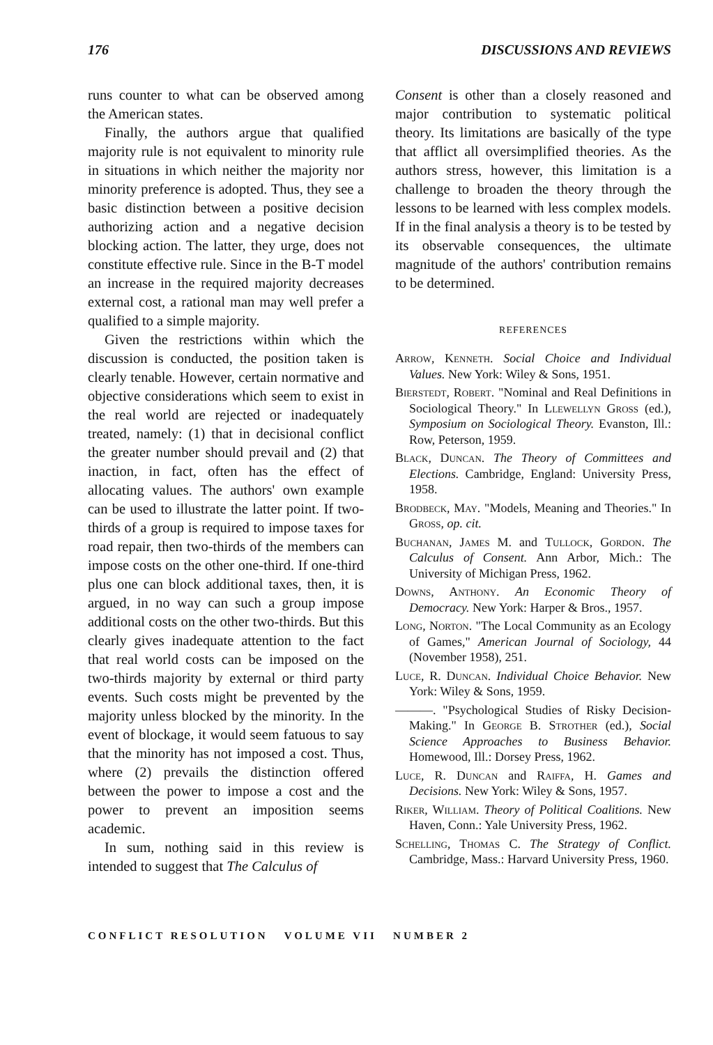176 DISCUSSIONS AND REVIEWS
runs counter to what can be observed among the American states.
Finally, the authors argue that qualified majority rule is not equivalent to minority rule in situations in which neither the majority nor minority preference is adopted. Thus, they see a basic distinction between a positive decision authorizing action and a negative decision blocking action. The latter, they urge, does not constitute effective rule. Since in the B-T model an increase in the required majority decreases external cost, a rational man may well prefer a qualified to a simple majority.
Given the restrictions within which the discussion is conducted, the position taken is clearly tenable. However, certain normative and objective considerations which seem to exist in the real world are rejected or inadequately treated, namely: (1) that in decisional conflict the greater number should prevail and (2) that inaction, in fact, often has the effect of allocating values. The authors' own example can be used to illustrate the latter point. If two-thirds of a group is required to impose taxes for road repair, then two-thirds of the members can impose costs on the other one-third. If one-third plus one can block additional taxes, then, it is argued, in no way can such a group impose additional costs on the other two-thirds. But this clearly gives inadequate attention to the fact that real world costs can be imposed on the two-thirds majority by external or third party events. Such costs might be prevented by the majority unless blocked by the minority. In the event of blockage, it would seem fatuous to say that the minority has not imposed a cost. Thus, where (2) prevails the distinction offered between the power to impose a cost and the power to prevent an imposition seems academic.
In sum, nothing said in this review is intended to suggest that The Calculus of
Consent is other than a closely reasoned and major contribution to systematic political theory. Its limitations are basically of the type that afflict all oversimplified theories. As the authors stress, however, this limitation is a challenge to broaden the theory through the lessons to be learned with less complex models. If in the final analysis a theory is to be tested by its observable consequences, the ultimate magnitude of the authors' contribution remains to be determined.
REFERENCES
Arrow, Kenneth. Social Choice and Individual Values. New York: Wiley & Sons, 1951.
Bierstedt, Robert. "Nominal and Real Definitions in Sociological Theory." In Llewellyn Gross (ed.), Symposium on Sociological Theory. Evanston, Ill.: Row, Peterson, 1959.
Black, Duncan. The Theory of Committees and Elections. Cambridge, England: University Press, 1958.
Brodbeck, May. "Models, Meaning and Theories." In Gross, op. cit.
Buchanan, James M. and Tullock, Gordon. The Calculus of Consent. Ann Arbor, Mich.: The University of Michigan Press, 1962.
Downs, Anthony. An Economic Theory of Democracy. New York: Harper & Bros., 1957.
Long, Norton. "The Local Community as an Ecology of Games," American Journal of Sociology, 44 (November 1958), 251.
Luce, R. Duncan. Individual Choice Behavior. New York: Wiley & Sons, 1959.
———. "Psychological Studies of Risky Decision-Making." In George B. Strother (ed.), Social Science Approaches to Business Behavior. Homewood, Ill.: Dorsey Press, 1962.
Luce, R. Duncan and Raiffa, H. Games and Decisions. New York: Wiley & Sons, 1957.
Riker, William. Theory of Political Coalitions. New Haven, Conn.: Yale University Press, 1962.
Schelling, Thomas C. The Strategy of Conflict. Cambridge, Mass.: Harvard University Press, 1960.
CONFLICT RESOLUTION VOLUME VII NUMBER 2